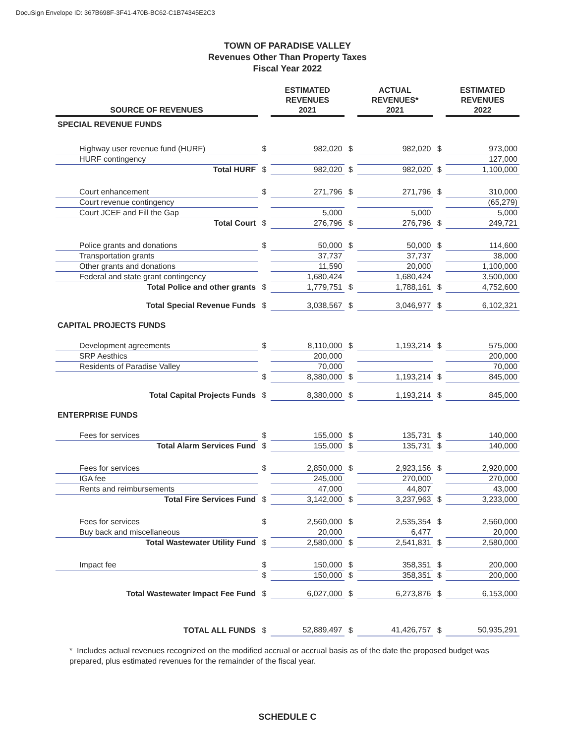DocuSign Envelope ID: 367B698F-3F41-470B-BC62-C1B74345E2C3
TOWN OF PARADISE VALLEY
Revenues Other Than Property Taxes
Fiscal Year 2022
| SOURCE OF REVENUES | | ESTIMATED REVENUES 2021 | | ACTUAL REVENUES* 2021 | | ESTIMATED REVENUES 2022 |
| --- | --- | --- | --- | --- | --- | --- |
| SPECIAL REVENUE FUNDS | | | | | | |
| Highway user revenue fund (HURF) | $ | 982,020 | $ | 982,020 | $ | 973,000 |
| HURF contingency | | | | | | 127,000 |
| Total HURF | $ | 982,020 | $ | 982,020 | $ | 1,100,000 |
| Court enhancement | $ | 271,796 | $ | 271,796 | $ | 310,000 |
| Court revenue contingency | | | | | | (65,279) |
| Court JCEF and Fill the Gap | | 5,000 | | 5,000 | | 5,000 |
| Total Court | $ | 276,796 | $ | 276,796 | $ | 249,721 |
| Police grants and donations | $ | 50,000 | $ | 50,000 | $ | 114,600 |
| Transportation grants | | 37,737 | | 37,737 | | 38,000 |
| Other grants and donations | | 11,590 | | 20,000 | | 1,100,000 |
| Federal and state grant contingency | | 1,680,424 | | 1,680,424 | | 3,500,000 |
| Total Police and other grants | $ | 1,779,751 | $ | 1,788,161 | $ | 4,752,600 |
| Total Special Revenue Funds | $ | 3,038,567 | $ | 3,046,977 | $ | 6,102,321 |
| CAPITAL PROJECTS FUNDS | | | | | | |
| Development agreements | $ | 8,110,000 | $ | 1,193,214 | $ | 575,000 |
| SRP Aesthics | | 200,000 | | | | 200,000 |
| Residents of Paradise Valley | | 70,000 | | | | 70,000 |
| | $ | 8,380,000 | $ | 1,193,214 | $ | 845,000 |
| Total Capital Projects Funds | $ | 8,380,000 | $ | 1,193,214 | $ | 845,000 |
| ENTERPRISE FUNDS | | | | | | |
| Fees for services | $ | 155,000 | $ | 135,731 | $ | 140,000 |
| Total Alarm Services Fund | $ | 155,000 | $ | 135,731 | $ | 140,000 |
| Fees for services | $ | 2,850,000 | $ | 2,923,156 | $ | 2,920,000 |
| IGA fee | | 245,000 | | 270,000 | | 270,000 |
| Rents and reimbursements | | 47,000 | | 44,807 | | 43,000 |
| Total Fire Services Fund | $ | 3,142,000 | $ | 3,237,963 | $ | 3,233,000 |
| Fees for services | $ | 2,560,000 | $ | 2,535,354 | $ | 2,560,000 |
| Buy back and miscellaneous | | 20,000 | | 6,477 | | 20,000 |
| Total Wastewater Utility Fund | $ | 2,580,000 | $ | 2,541,831 | $ | 2,580,000 |
| Impact fee | $ | 150,000 | $ | 358,351 | $ | 200,000 |
| | $ | 150,000 | $ | 358,351 | $ | 200,000 |
| Total Wastewater Impact Fee Fund | $ | 6,027,000 | $ | 6,273,876 | $ | 6,153,000 |
| TOTAL ALL FUNDS | $ | 52,889,497 | $ | 41,426,757 | $ | 50,935,291 |
* Includes actual revenues recognized on the modified accrual or accrual basis as of the date the proposed budget was prepared, plus estimated revenues for the remainder of the fiscal year.
SCHEDULE C